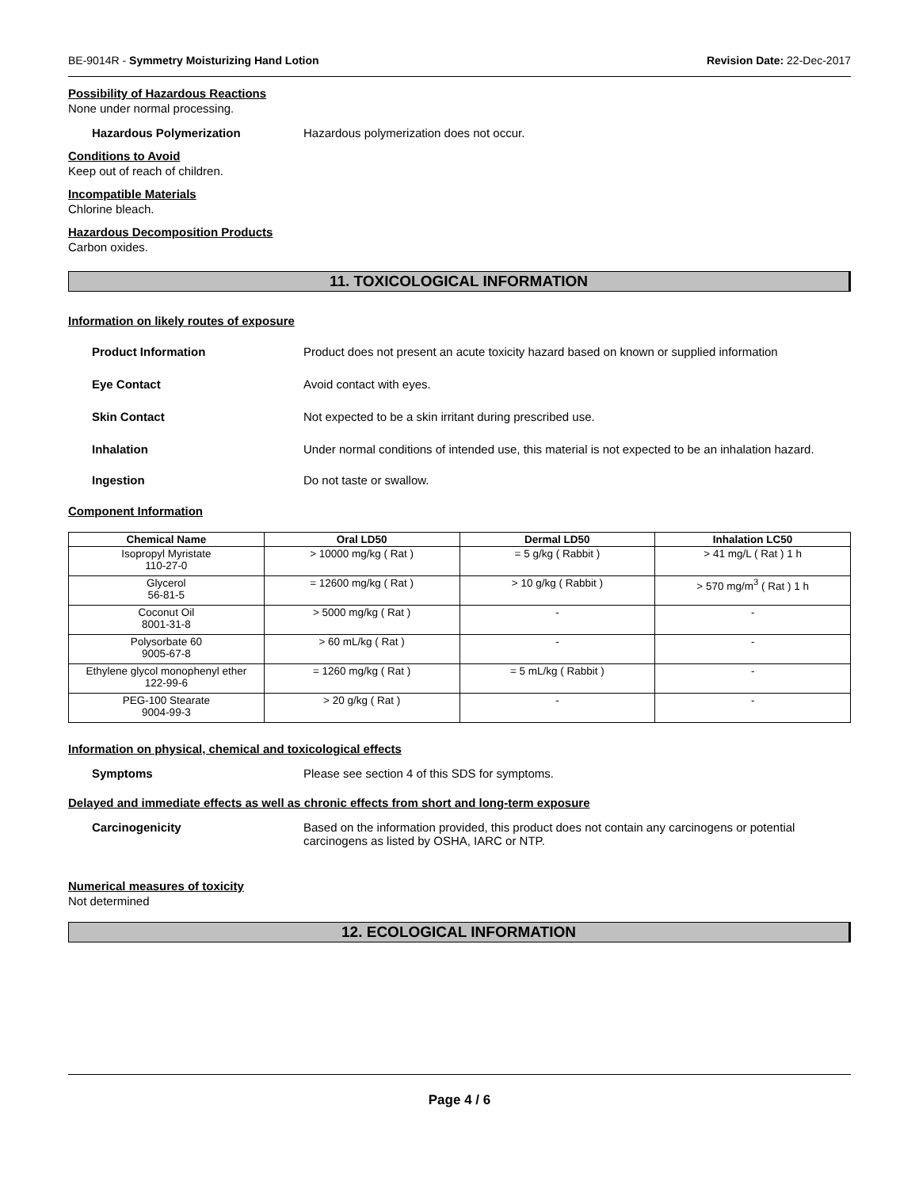BE-9014R - Symmetry Moisturizing Hand Lotion Revision Date: 22-Dec-2017
Possibility of Hazardous Reactions
None under normal processing.
Hazardous Polymerization Hazardous polymerization does not occur.
Conditions to Avoid
Keep out of reach of children.
Incompatible Materials
Chlorine bleach.
Hazardous Decomposition Products
Carbon oxides.
11. TOXICOLOGICAL INFORMATION
Information on likely routes of exposure
Product Information Product does not present an acute toxicity hazard based on known or supplied information
Eye Contact Avoid contact with eyes.
Skin Contact Not expected to be a skin irritant during prescribed use.
Inhalation Under normal conditions of intended use, this material is not expected to be an inhalation hazard.
Ingestion Do not taste or swallow.
Component Information
| Chemical Name | Oral LD50 | Dermal LD50 | Inhalation LC50 |
| --- | --- | --- | --- |
| Isopropyl Myristate 110-27-0 | > 10000 mg/kg ( Rat ) | = 5 g/kg ( Rabbit ) | > 41 mg/L ( Rat ) 1 h |
| Glycerol 56-81-5 | = 12600 mg/kg ( Rat ) | > 10 g/kg ( Rabbit ) | > 570 mg/m<sup>3</sup> ( Rat ) 1 h |
| Coconut Oil 8001-31-8 | > 5000 mg/kg ( Rat ) | - | - |
| Polysorbate 60 9005-67-8 | > 60 mL/kg ( Rat ) | - | - |
| Ethylene glycol monophenyl ether 122-99-6 | = 1260 mg/kg ( Rat ) | = 5 mL/kg ( Rabbit ) | - |
| PEG-100 Stearate 9004-99-3 | > 20 g/kg ( Rat ) | - | - |
Information on physical, chemical and toxicological effects
Symptoms Please see section 4 of this SDS for symptoms.
Delayed and immediate effects as well as chronic effects from short and long-term exposure
Carcinogenicity Based on the information provided, this product does not contain any carcinogens or potential carcinogens as listed by OSHA, IARC or NTP.
Numerical measures of toxicity
Not determined
12. ECOLOGICAL INFORMATION
Page 4 / 6